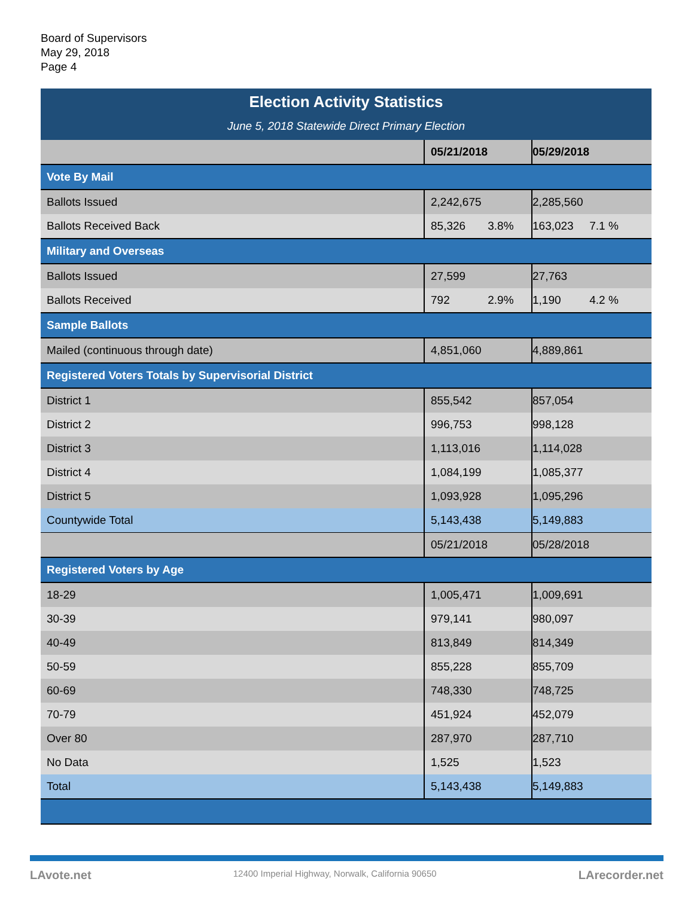Board of Supervisors
May 29, 2018
Page 4
| Election Activity Statistics | | |
| June 5, 2018 Statewide Direct Primary Election | | |
| | 05/21/2018 | 05/29/2018 |
| Vote By Mail | | |
| Ballots Issued | 2,242,675 | 2,285,560 |
| Ballots Received Back | 85,326 3.8% | 163,023 7.1 % |
| Military and Overseas | | |
| Ballots Issued | 27,599 | 27,763 |
| Ballots Received | 792 2.9% | 1,190 4.2 % |
| Sample Ballots | | |
| Mailed (continuous through date) | 4,851,060 | 4,889,861 |
| Registered Voters Totals by Supervisorial District | | |
| District 1 | 855,542 | 857,054 |
| District 2 | 996,753 | 998,128 |
| District 3 | 1,113,016 | 1,114,028 |
| District 4 | 1,084,199 | 1,085,377 |
| District 5 | 1,093,928 | 1,095,296 |
| Countywide Total | 5,143,438 | 5,149,883 |
| | 05/21/2018 | 05/28/2018 |
| Registered Voters by Age | | |
| 18-29 | 1,005,471 | 1,009,691 |
| 30-39 | 979,141 | 980,097 |
| 40-49 | 813,849 | 814,349 |
| 50-59 | 855,228 | 855,709 |
| 60-69 | 748,330 | 748,725 |
| 70-79 | 451,924 | 452,079 |
| Over 80 | 287,970 | 287,710 |
| No Data | 1,525 | 1,523 |
| Total | 5,143,438 | 5,149,883 |
LAvote.net 12400 Imperial Highway, Norwalk, California 90650 LArecorder.net